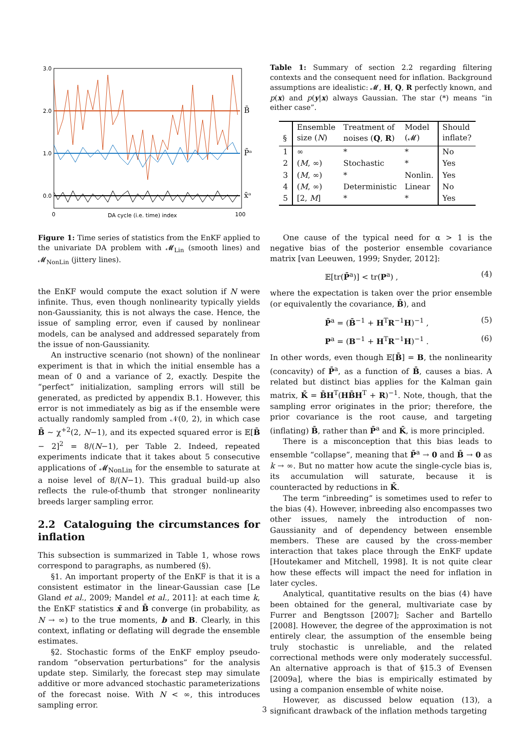3.0
2.0
1.0
0.0
B̄
P̄ᵃ
x̄ᵃ
0
DA cycle (i.e. time) index
100
Figure 1: Time series of statistics from the EnKF applied to the univariate DA problem with 𝓜<sub>Lin</sub> (smooth lines) and 𝓜<sub>NonLin</sub> (jittery lines).
the EnKF would compute the exact solution if N were infinite. Thus, even though nonlinearity typically yields non-Gaussianity, this is not always the case. Hence, the issue of sampling error, even if caused by nonlinear models, can be analysed and addressed separately from the issue of non-Gaussianity.
An instructive scenario (not shown) of the nonlinear experiment is that in which the initial ensemble has a mean of 0 and a variance of 2, exactly. Despite the “perfect” initialization, sampling errors will still be generated, as predicted by appendix B.1. However, this error is not immediately as big as if the ensemble were actually randomly sampled from 𝒩(0, 2), in which case B̄ ∼ χ<sup>+2</sup>(2, N−1), and its expected squared error is 𝔼[B̄ − 2]<sup>2</sup> = 8/(N−1), per Table 2. Indeed, repeated experiments indicate that it takes about 5 consecutive applications of 𝓜<sub>NonLin</sub> for the ensemble to saturate at a noise level of 8/(N−1). This gradual build-up also reflects the rule-of-thumb that stronger nonlinearity breeds larger sampling error.
2.2 Cataloguing the circumstances for inflation
This subsection is summarized in Table 1, whose rows correspond to paragraphs, as numbered (§).
§1. An important property of the EnKF is that it is a consistent estimator in the linear-Gaussian case [Le Gland et al., 2009; Mandel et al., 2011]: at each time k, the EnKF statistics x̄ and B̄ converge (in probability, as N → ∞) to the true moments, b and B. Clearly, in this context, inflating or deflating will degrade the ensemble estimates.
§2. Stochastic forms of the EnKF employ pseudo-random “observation perturbations” for the analysis update step. Similarly, the forecast step may simulate additive or more advanced stochastic parameterizations of the forecast noise. With N < ∞, this introduces sampling error.
Table 1: Summary of section 2.2 regarding filtering contexts and the consequent need for inflation. Background assumptions are idealistic: 𝓜, H, Q, R perfectly known, and p(x) and p(y|x) always Gaussian. The star (*) means “in either case”.
| § | Ensemble size ( N ) | Treatment of noises ( Q , R ) | Model (𝓜) | Should inflate? |
| --- | --- | --- | --- | --- |
| 1 | ∞ | * | * | No |
| 2 | ( M , ∞) | Stochastic | * | Yes |
| 3 | ( M , ∞) | * | Nonlin. | Yes |
| 4 | ( M , ∞) | Deterministic | Linear | No |
| 5 | [2, M ] | * | * | Yes |
One cause of the typical need for α > 1 is the negative bias of the posterior ensemble covariance matrix [van Leeuwen, 1999; Snyder, 2012]:
𝔼[tr(P̄<sup>a</sup>)] < tr(P<sup>a</sup>) , (4)
where the expectation is taken over the prior ensemble (or equivalently the covariance, B̄), and
P̄<sup>a</sup> = (B̄<sup>−1</sup> + H<sup>T</sup>R<sup>−1</sup>H)<sup>−1</sup> , (5)
P<sup>a</sup> = (B<sup>−1</sup> + H<sup>T</sup>R<sup>−1</sup>H)<sup>−1</sup> . (6)
In other words, even though 𝔼[B̄] = B, the nonlinearity (concavity) of P̄<sup>a</sup>, as a function of B̄, causes a bias. A related but distinct bias applies for the Kalman gain matrix, K̄ = B̄H<sup>T</sup>(HB̄H<sup>T</sup> + R)<sup>−1</sup>. Note, though, that the sampling error originates in the prior; therefore, the prior covariance is the root cause, and targeting (inflating) B̄, rather than P̄<sup>a</sup> and K̄, is more principled.
There is a misconception that this bias leads to ensemble “collapse”, meaning that P̄<sup>a</sup> → 0 and B̄ → 0 as k → ∞. But no matter how acute the single-cycle bias is, its accumulation will saturate, because it is counteracted by reductions in K̄.
The term “inbreeding” is sometimes used to refer to the bias (4). However, inbreeding also encompasses two other issues, namely the introduction of non-Gaussianity and of dependency between ensemble members. These are caused by the cross-member interaction that takes place through the EnKF update [Houtekamer and Mitchell, 1998]. It is not quite clear how these effects will impact the need for inflation in later cycles.
Analytical, quantitative results on the bias (4) have been obtained for the general, multivariate case by Furrer and Bengtsson [2007]; Sacher and Bartello [2008]. However, the degree of the approximation is not entirely clear, the assumption of the ensemble being truly stochastic is unreliable, and the related correctional methods were only moderately successful. An alternative approach is that of §15.3 of Evensen [2009a], where the bias is empirically estimated by using a companion ensemble of white noise.
However, as discussed below equation (13), a significant drawback of the inflation methods targeting
3